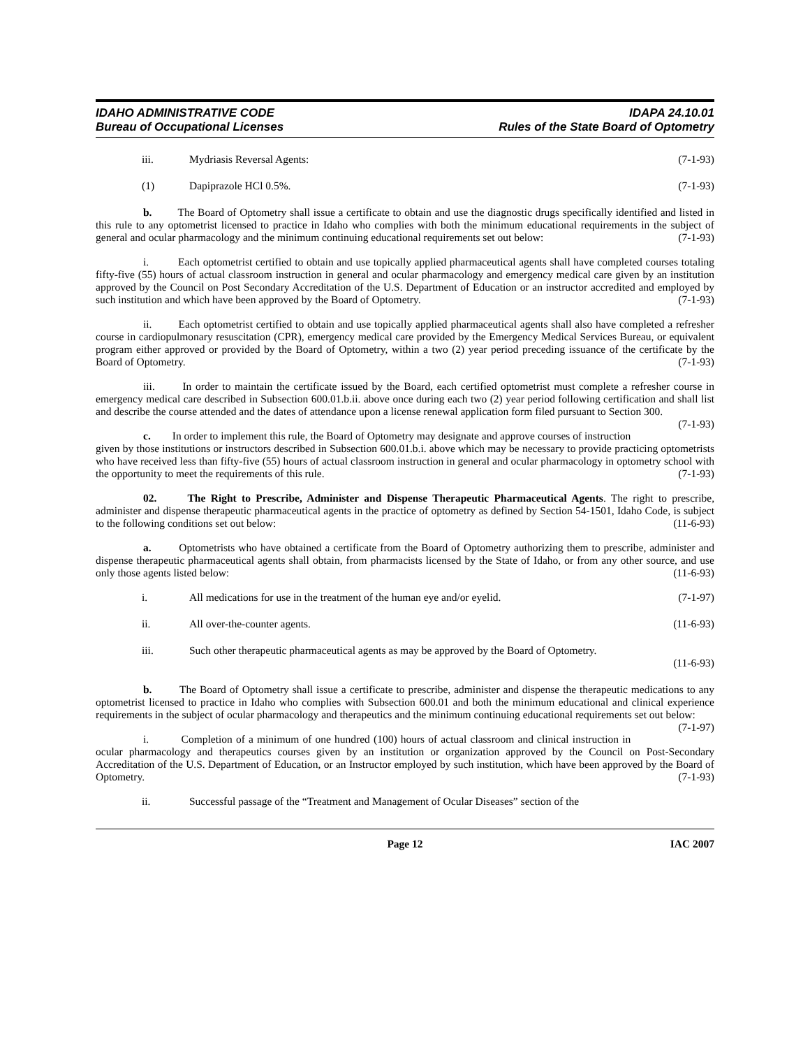IDAHO ADMINISTRATIVE CODE
Bureau of Occupational Licenses
IDAPA 24.10.01
Rules of the State Board of Optometry
iii. Mydriasis Reversal Agents: (7-1-93)
(1) Dapiprazole HCl 0.5%. (7-1-93)
b. The Board of Optometry shall issue a certificate to obtain and use the diagnostic drugs specifically identified and listed in this rule to any optometrist licensed to practice in Idaho who complies with both the minimum educational requirements in the subject of general and ocular pharmacology and the minimum continuing educational requirements set out below: (7-1-93)
i. Each optometrist certified to obtain and use topically applied pharmaceutical agents shall have completed courses totaling fifty-five (55) hours of actual classroom instruction in general and ocular pharmacology and emergency medical care given by an institution approved by the Council on Post Secondary Accreditation of the U.S. Department of Education or an instructor accredited and employed by such institution and which have been approved by the Board of Optometry. (7-1-93)
ii. Each optometrist certified to obtain and use topically applied pharmaceutical agents shall also have completed a refresher course in cardiopulmonary resuscitation (CPR), emergency medical care provided by the Emergency Medical Services Bureau, or equivalent program either approved or provided by the Board of Optometry, within a two (2) year period preceding issuance of the certificate by the Board of Optometry. (7-1-93)
iii. In order to maintain the certificate issued by the Board, each certified optometrist must complete a refresher course in emergency medical care described in Subsection 600.01.b.ii. above once during each two (2) year period following certification and shall list and describe the course attended and the dates of attendance upon a license renewal application form filed pursuant to Section 300. (7-1-93)
c. In order to implement this rule, the Board of Optometry may designate and approve courses of instruction given by those institutions or instructors described in Subsection 600.01.b.i. above which may be necessary to provide practicing optometrists who have received less than fifty-five (55) hours of actual classroom instruction in general and ocular pharmacology in optometry school with the opportunity to meet the requirements of this rule. (7-1-93)
02. The Right to Prescribe, Administer and Dispense Therapeutic Pharmaceutical Agents. The right to prescribe, administer and dispense therapeutic pharmaceutical agents in the practice of optometry as defined by Section 54-1501, Idaho Code, is subject to the following conditions set out below: (11-6-93)
a. Optometrists who have obtained a certificate from the Board of Optometry authorizing them to prescribe, administer and dispense therapeutic pharmaceutical agents shall obtain, from pharmacists licensed by the State of Idaho, or from any other source, and use only those agents listed below: (11-6-93)
i. All medications for use in the treatment of the human eye and/or eyelid. (7-1-97)
ii. All over-the-counter agents. (11-6-93)
iii. Such other therapeutic pharmaceutical agents as may be approved by the Board of Optometry.
(11-6-93)
b. The Board of Optometry shall issue a certificate to prescribe, administer and dispense the therapeutic medications to any optometrist licensed to practice in Idaho who complies with Subsection 600.01 and both the minimum educational and clinical experience requirements in the subject of ocular pharmacology and therapeutics and the minimum continuing educational requirements set out below: (7-1-97)
i. Completion of a minimum of one hundred (100) hours of actual classroom and clinical instruction in ocular pharmacology and therapeutics courses given by an institution or organization approved by the Council on Post-Secondary Accreditation of the U.S. Department of Education, or an Instructor employed by such institution, which have been approved by the Board of Optometry. (7-1-93)
ii. Successful passage of the “Treatment and Management of Ocular Diseases” section of the
Page 12 IAC 2007